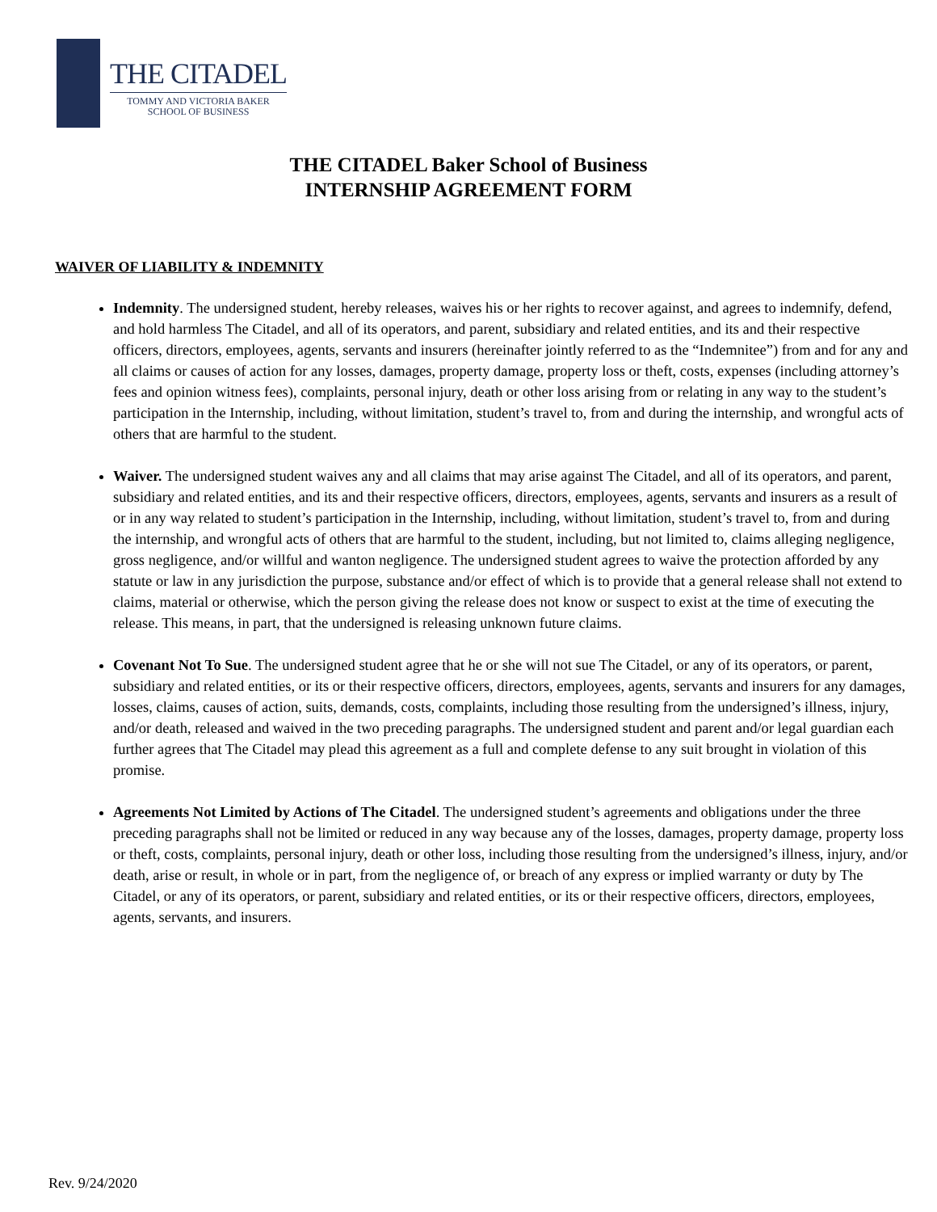THE CITADEL
TOMMY AND VICTORIA BAKER
SCHOOL OF BUSINESS
THE CITADEL Baker School of Business
INTERNSHIP AGREEMENT FORM
WAIVER OF LIABILITY & INDEMNITY
Indemnity. The undersigned student, hereby releases, waives his or her rights to recover against, and agrees to indemnify, defend, and hold harmless The Citadel, and all of its operators, and parent, subsidiary and related entities, and its and their respective officers, directors, employees, agents, servants and insurers (hereinafter jointly referred to as the “Indemnitee”) from and for any and all claims or causes of action for any losses, damages, property damage, property loss or theft, costs, expenses (including attorney’s fees and opinion witness fees), complaints, personal injury, death or other loss arising from or relating in any way to the student’s participation in the Internship, including, without limitation, student’s travel to, from and during the internship, and wrongful acts of others that are harmful to the student.
Waiver. The undersigned student waives any and all claims that may arise against The Citadel, and all of its operators, and parent, subsidiary and related entities, and its and their respective officers, directors, employees, agents, servants and insurers as a result of or in any way related to student’s participation in the Internship, including, without limitation, student’s travel to, from and during the internship, and wrongful acts of others that are harmful to the student, including, but not limited to, claims alleging negligence, gross negligence, and/or willful and wanton negligence. The undersigned student agrees to waive the protection afforded by any statute or law in any jurisdiction the purpose, substance and/or effect of which is to provide that a general release shall not extend to claims, material or otherwise, which the person giving the release does not know or suspect to exist at the time of executing the release. This means, in part, that the undersigned is releasing unknown future claims.
Covenant Not To Sue. The undersigned student agree that he or she will not sue The Citadel, or any of its operators, or parent, subsidiary and related entities, or its or their respective officers, directors, employees, agents, servants and insurers for any damages, losses, claims, causes of action, suits, demands, costs, complaints, including those resulting from the undersigned’s illness, injury, and/or death, released and waived in the two preceding paragraphs. The undersigned student and parent and/or legal guardian each further agrees that The Citadel may plead this agreement as a full and complete defense to any suit brought in violation of this promise.
Agreements Not Limited by Actions of The Citadel. The undersigned student’s agreements and obligations under the three preceding paragraphs shall not be limited or reduced in any way because any of the losses, damages, property damage, property loss or theft, costs, complaints, personal injury, death or other loss, including those resulting from the undersigned’s illness, injury, and/or death, arise or result, in whole or in part, from the negligence of, or breach of any express or implied warranty or duty by The Citadel, or any of its operators, or parent, subsidiary and related entities, or its or their respective officers, directors, employees, agents, servants, and insurers.
Rev. 9/24/2020